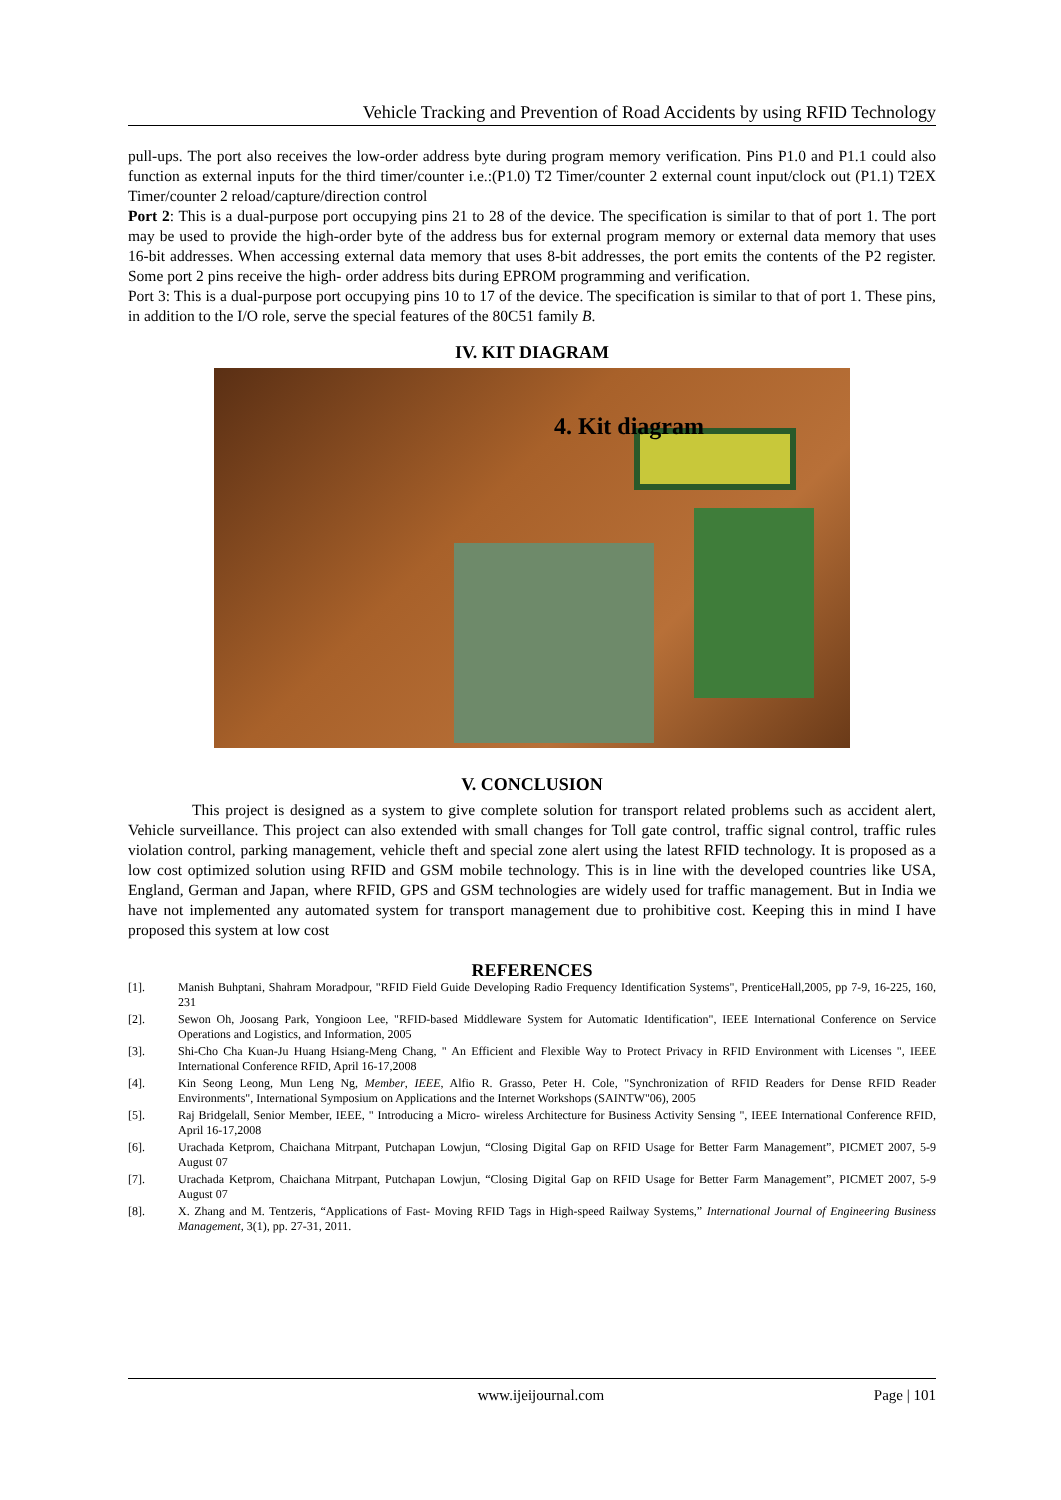Vehicle Tracking and Prevention of Road Accidents by using RFID Technology
pull-ups. The port also receives the low-order address byte during program memory verification. Pins P1.0 and P1.1 could also function as external inputs for the third timer/counter i.e.:(P1.0) T2 Timer/counter 2 external count input/clock out (P1.1) T2EX Timer/counter 2 reload/capture/direction control
Port 2: This is a dual-purpose port occupying pins 21 to 28 of the device. The specification is similar to that of port 1. The port may be used to provide the high-order byte of the address bus for external program memory or external data memory that uses 16-bit addresses. When accessing external data memory that uses 8-bit addresses, the port emits the contents of the P2 register. Some port 2 pins receive the high- order address bits during EPROM programming and verification.
Port 3: This is a dual-purpose port occupying pins 10 to 17 of the device. The specification is similar to that of port 1. These pins, in addition to the I/O role, serve the special features of the 80C51 family B.
IV. KIT DIAGRAM
4. Kit diagram
V. CONCLUSION
This project is designed as a system to give complete solution for transport related problems such as accident alert, Vehicle surveillance. This project can also extended with small changes for Toll gate control, traffic signal control, traffic rules violation control, parking management, vehicle theft and special zone alert using the latest RFID technology. It is proposed as a low cost optimized solution using RFID and GSM mobile technology. This is in line with the developed countries like USA, England, German and Japan, where RFID, GPS and GSM technologies are widely used for traffic management. But in India we have not implemented any automated system for transport management due to prohibitive cost. Keeping this in mind I have proposed this system at low cost
REFERENCES
[1]. Manish Buhptani, Shahram Moradpour, "RFID Field Guide Developing Radio Frequency Identification Systems", PrenticeHall,2005, pp 7-9, 16-225, 160, 231
[2]. Sewon Oh, Joosang Park, Yongioon Lee, "RFID-based Middleware System for Automatic Identification", IEEE International Conference on Service Operations and Logistics, and Information, 2005
[3]. Shi-Cho Cha Kuan-Ju Huang Hsiang-Meng Chang, " An Efficient and Flexible Way to Protect Privacy in RFID Environment with Licenses ", IEEE International Conference RFID, April 16-17,2008
[4]. Kin Seong Leong, Mun Leng Ng, Member, IEEE, Alfio R. Grasso, Peter H. Cole, "Synchronization of RFID Readers for Dense RFID Reader Environments", International Symposium on Applications and the Internet Workshops (SAINTW"06), 2005
[5]. Raj Bridgelall, Senior Member, IEEE, " Introducing a Micro- wireless Architecture for Business Activity Sensing ", IEEE International Conference RFID, April 16-17,2008
[6]. Urachada Ketprom, Chaichana Mitrpant, Putchapan Lowjun, “Closing Digital Gap on RFID Usage for Better Farm Management”, PICMET 2007, 5-9 August 07
[7]. Urachada Ketprom, Chaichana Mitrpant, Putchapan Lowjun, “Closing Digital Gap on RFID Usage for Better Farm Management”, PICMET 2007, 5-9 August 07
[8]. X. Zhang and M. Tentzeris, “Applications of Fast- Moving RFID Tags in High-speed Railway Systems,” International Journal of Engineering Business Management, 3(1), pp. 27-31, 2011.
www.ijeijournal.com Page | 101